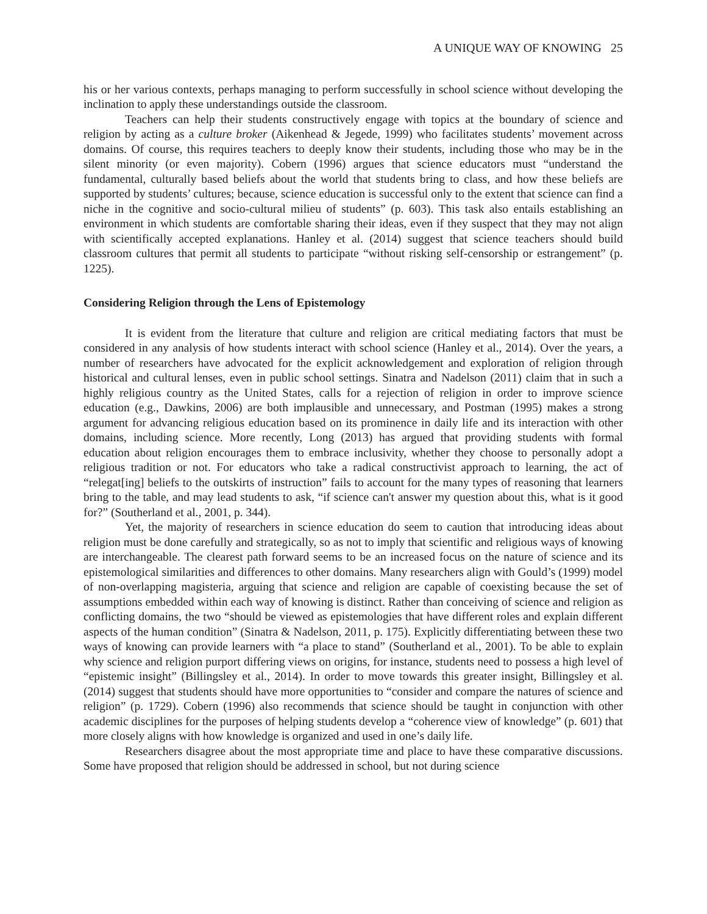A UNIQUE WAY OF KNOWING 25
his or her various contexts, perhaps managing to perform successfully in school science without developing the inclination to apply these understandings outside the classroom.
Teachers can help their students constructively engage with topics at the boundary of science and religion by acting as a culture broker (Aikenhead & Jegede, 1999) who facilitates students’ movement across domains. Of course, this requires teachers to deeply know their students, including those who may be in the silent minority (or even majority). Cobern (1996) argues that science educators must “understand the fundamental, culturally based beliefs about the world that students bring to class, and how these beliefs are supported by students’ cultures; because, science education is successful only to the extent that science can find a niche in the cognitive and socio-cultural milieu of students” (p. 603). This task also entails establishing an environment in which students are comfortable sharing their ideas, even if they suspect that they may not align with scientifically accepted explanations. Hanley et al. (2014) suggest that science teachers should build classroom cultures that permit all students to participate “without risking self-censorship or estrangement” (p. 1225).
Considering Religion through the Lens of Epistemology
It is evident from the literature that culture and religion are critical mediating factors that must be considered in any analysis of how students interact with school science (Hanley et al., 2014). Over the years, a number of researchers have advocated for the explicit acknowledgement and exploration of religion through historical and cultural lenses, even in public school settings. Sinatra and Nadelson (2011) claim that in such a highly religious country as the United States, calls for a rejection of religion in order to improve science education (e.g., Dawkins, 2006) are both implausible and unnecessary, and Postman (1995) makes a strong argument for advancing religious education based on its prominence in daily life and its interaction with other domains, including science. More recently, Long (2013) has argued that providing students with formal education about religion encourages them to embrace inclusivity, whether they choose to personally adopt a religious tradition or not. For educators who take a radical constructivist approach to learning, the act of “relegat[ing] beliefs to the outskirts of instruction” fails to account for the many types of reasoning that learners bring to the table, and may lead students to ask, “if science can't answer my question about this, what is it good for?” (Southerland et al., 2001, p. 344).
Yet, the majority of researchers in science education do seem to caution that introducing ideas about religion must be done carefully and strategically, so as not to imply that scientific and religious ways of knowing are interchangeable. The clearest path forward seems to be an increased focus on the nature of science and its epistemological similarities and differences to other domains. Many researchers align with Gould’s (1999) model of non-overlapping magisteria, arguing that science and religion are capable of coexisting because the set of assumptions embedded within each way of knowing is distinct. Rather than conceiving of science and religion as conflicting domains, the two “should be viewed as epistemologies that have different roles and explain different aspects of the human condition” (Sinatra & Nadelson, 2011, p. 175). Explicitly differentiating between these two ways of knowing can provide learners with “a place to stand” (Southerland et al., 2001). To be able to explain why science and religion purport differing views on origins, for instance, students need to possess a high level of “epistemic insight” (Billingsley et al., 2014). In order to move towards this greater insight, Billingsley et al. (2014) suggest that students should have more opportunities to “consider and compare the natures of science and religion” (p. 1729). Cobern (1996) also recommends that science should be taught in conjunction with other academic disciplines for the purposes of helping students develop a “coherence view of knowledge” (p. 601) that more closely aligns with how knowledge is organized and used in one’s daily life.
Researchers disagree about the most appropriate time and place to have these comparative discussions. Some have proposed that religion should be addressed in school, but not during science